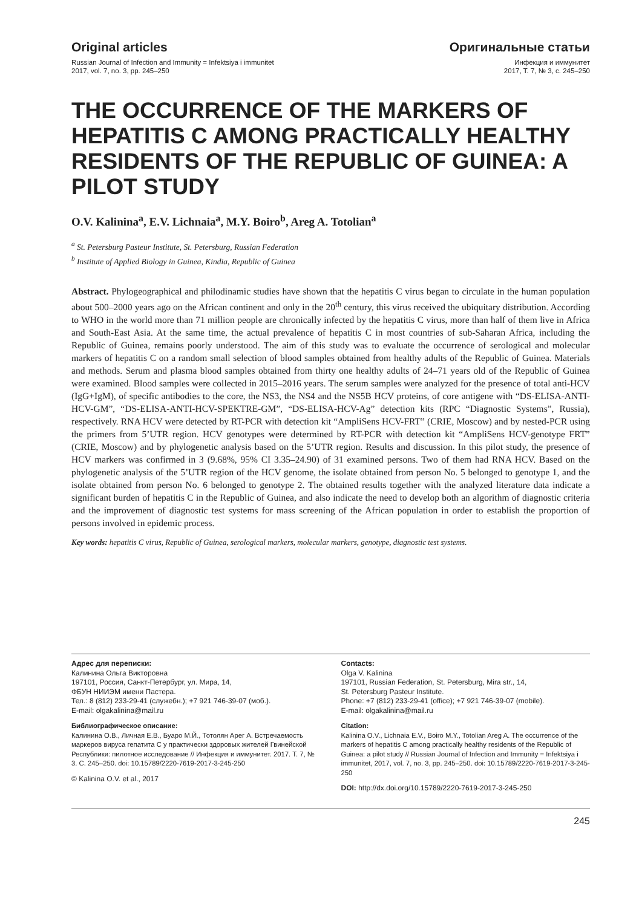Original articles
Russian Journal of Infection and Immunity = Infektsiya i immunitet
2017, vol. 7, no. 3, pp. 245–250
Оригинальные статьи
Инфекция и иммунитет
2017, Т. 7, № 3, с. 245–250
THE OCCURRENCE OF THE MARKERS OF HEPATITIS C AMONG PRACTICALLY HEALTHY RESIDENTS OF THE REPUBLIC OF GUINEA: A PILOT STUDY
O.V. Kalinina<sup>a</sup>, E.V. Lichnaia<sup>a</sup>, M.Y. Boiro<sup>b</sup>, Areg A. Totolian<sup>a</sup>
<sup>a</sup> St. Petersburg Pasteur Institute, St. Petersburg, Russian Federation
<sup>b</sup> Institute of Applied Biology in Guinea, Kindia, Republic of Guinea
Abstract. Phylogeographical and philodinamic studies have shown that the hepatitis C virus began to circulate in the human population about 500–2000 years ago on the African continent and only in the 20<sup>th</sup> century, this virus received the ubiquitary distribution. According to WHO in the world more than 71 million people are chronically infected by the hepatitis C virus, more than half of them live in Africa and South-East Asia. At the same time, the actual prevalence of hepatitis C in most countries of sub-Saharan Africa, including the Republic of Guinea, remains poorly understood. The aim of this study was to evaluate the occurrence of serological and molecular markers of hepatitis C on a random small selection of blood samples obtained from healthy adults of the Republic of Guinea. Materials and methods. Serum and plasma blood samples obtained from thirty one healthy adults of 24–71 years old of the Republic of Guinea were examined. Blood samples were collected in 2015–2016 years. The serum samples were analyzed for the presence of total anti-HCV (IgG+IgM), of specific antibodies to the core, the NS3, the NS4 and the NS5B HCV proteins, of core antigene with “DS-ELISA-ANTI-HCV-GM”, “DS-ELISA-ANTI-HCV-SPEKTRE-GM”, “DS-ELISA-HCV-Ag” detection kits (RPC “Diagnostic Systems”, Russia), respectively. RNA HCV were detected by RT-PCR with detection kit “AmpliSens HCV-FRT” (CRIE, Moscow) and by nested-PCR using the primers from 5’UTR region. HCV genotypes were determined by RT-PCR with detection kit “AmpliSens HCV-genotype FRT” (CRIE, Moscow) and by phylogenetic analysis based on the 5’UTR region. Results and discussion. In this pilot study, the presence of HCV markers was confirmed in 3 (9.68%, 95% CI 3.35–24.90) of 31 examined persons. Two of them had RNA HCV. Based on the phylogenetic analysis of the 5’UTR region of the HCV genome, the isolate obtained from person No. 5 belonged to genotype 1, and the isolate obtained from person No. 6 belonged to genotype 2. The obtained results together with the analyzed literature data indicate a significant burden of hepatitis C in the Republic of Guinea, and also indicate the need to develop both an algorithm of diagnostic criteria and the improvement of diagnostic test systems for mass screening of the African population in order to establish the proportion of persons involved in epidemic process.
Key words: hepatitis C virus, Republic of Guinea, serological markers, molecular markers, genotype, diagnostic test systems.
Адрес для переписки:
Калинина Ольга Викторовна
197101, Россия, Санкт-Петербург, ул. Мира, 14,
ФБУН НИИЭМ имени Пастера.
Тел.: 8 (812) 233-29-41 (служебн.); +7 921 746-39-07 (моб.).
E-mail: olgakalinina@mail.ru
Библиографическое описание:
Калинина О.В., Личная Е.В., Буаро М.Й., Тотолян Арег А. Встречаемость маркеров вируса гепатита С у практически здоровых жителей Гвинейской Республики: пилотное исследование // Инфекция и иммунитет. 2017. Т. 7, № 3. С. 245–250. doi: 10.15789/2220-7619-2017-3-245-250
© Kalinina O.V. et al., 2017
Contacts:
Olga V. Kalinina
197101, Russian Federation, St. Petersburg, Mira str., 14,
St. Petersburg Pasteur Institute.
Phone: +7 (812) 233-29-41 (office); +7 921 746-39-07 (mobile).
E-mail: olgakalinina@mail.ru
Citation:
Kalinina O.V., Lichnaia E.V., Boiro M.Y., Totolian Areg A. The occurrence of the markers of hepatitis C among practically healthy residents of the Republic of Guinea: a pilot study // Russian Journal of Infection and Immunity = Infektsiya i immunitet, 2017, vol. 7, no. 3, pp. 245–250. doi: 10.15789/2220-7619-2017-3-245-250
DOI: http://dx.doi.org/10.15789/2220-7619-2017-3-245-250
245